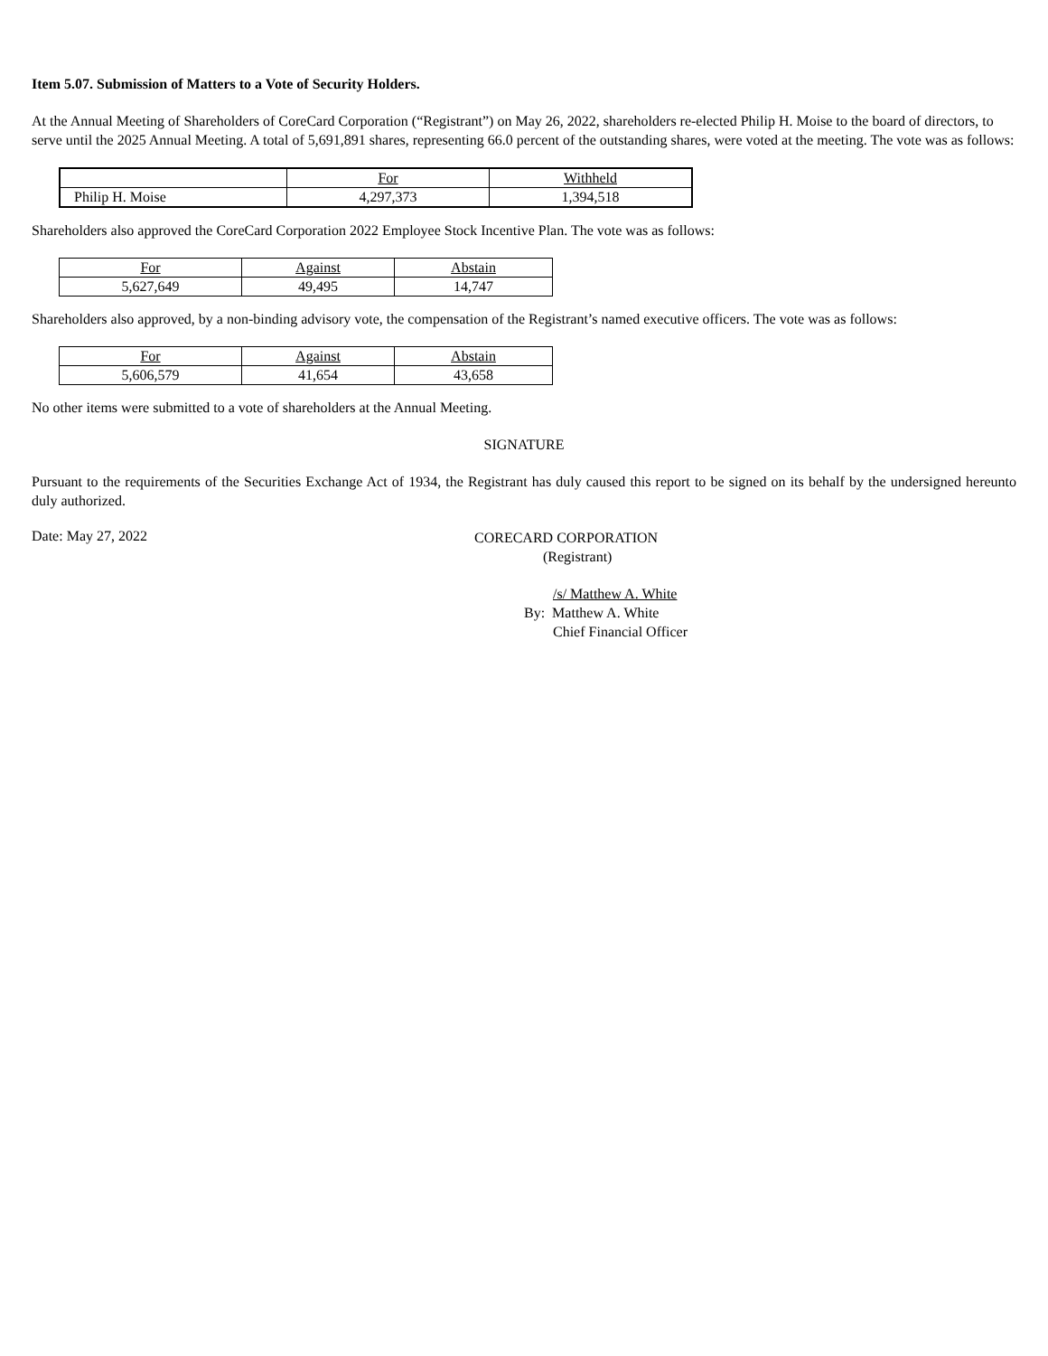Item 5.07. Submission of Matters to a Vote of Security Holders.
At the Annual Meeting of Shareholders of CoreCard Corporation (“Registrant”) on May 26, 2022, shareholders re-elected Philip H. Moise to the board of directors, to serve until the 2025 Annual Meeting. A total of 5,691,891 shares, representing 66.0 percent of the outstanding shares, were voted at the meeting. The vote was as follows:
| | For | Withheld |
| Philip H. Moise | 4,297,373 | 1,394,518 |
Shareholders also approved the CoreCard Corporation 2022 Employee Stock Incentive Plan. The vote was as follows:
| For | Against | Abstain |
| 5,627,649 | 49,495 | 14,747 |
Shareholders also approved, by a non-binding advisory vote, the compensation of the Registrant’s named executive officers. The vote was as follows:
| For | Against | Abstain |
| 5,606,579 | 41,654 | 43,658 |
No other items were submitted to a vote of shareholders at the Annual Meeting.
SIGNATURE
Pursuant to the requirements of the Securities Exchange Act of 1934, the Registrant has duly caused this report to be signed on its behalf by the undersigned hereunto duly authorized.
Date: May 27, 2022
CORECARD CORPORATION
(Registrant)
/s/ Matthew A. White
By: Matthew A. White
Chief Financial Officer